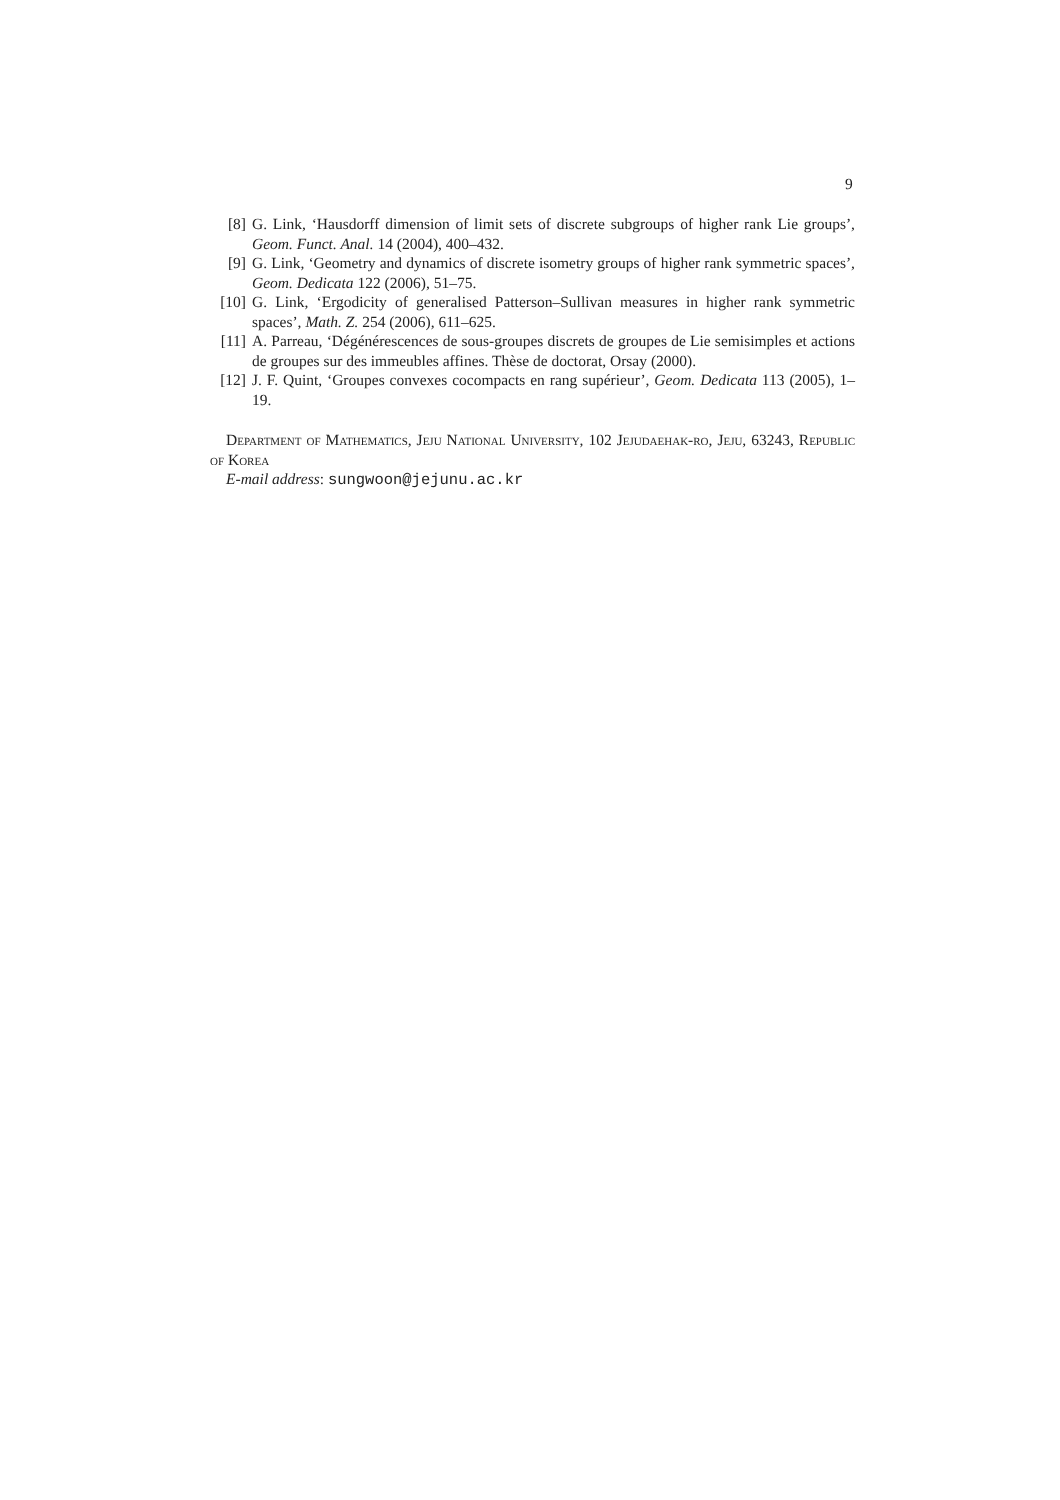9
[8] G. Link, ‘Hausdorff dimension of limit sets of discrete subgroups of higher rank Lie groups’, Geom. Funct. Anal. 14 (2004), 400–432.
[9] G. Link, ‘Geometry and dynamics of discrete isometry groups of higher rank symmetric spaces’, Geom. Dedicata 122 (2006), 51–75.
[10] G. Link, ‘Ergodicity of generalised Patterson–Sullivan measures in higher rank symmetric spaces’, Math. Z. 254 (2006), 611–625.
[11] A. Parreau, ‘Dégénérescences de sous-groupes discrets de groupes de Lie semisimples et actions de groupes sur des immeubles affines. Thèse de doctorat, Orsay (2000).
[12] J. F. Quint, ‘Groupes convexes cocompacts en rang supérieur’, Geom. Dedicata 113 (2005), 1–19.
Department of Mathematics, Jeju National University, 102 Jejudaehak-ro, Jeju, 63243, Republic of Korea
E-mail address: sungwoon@jejunu.ac.kr